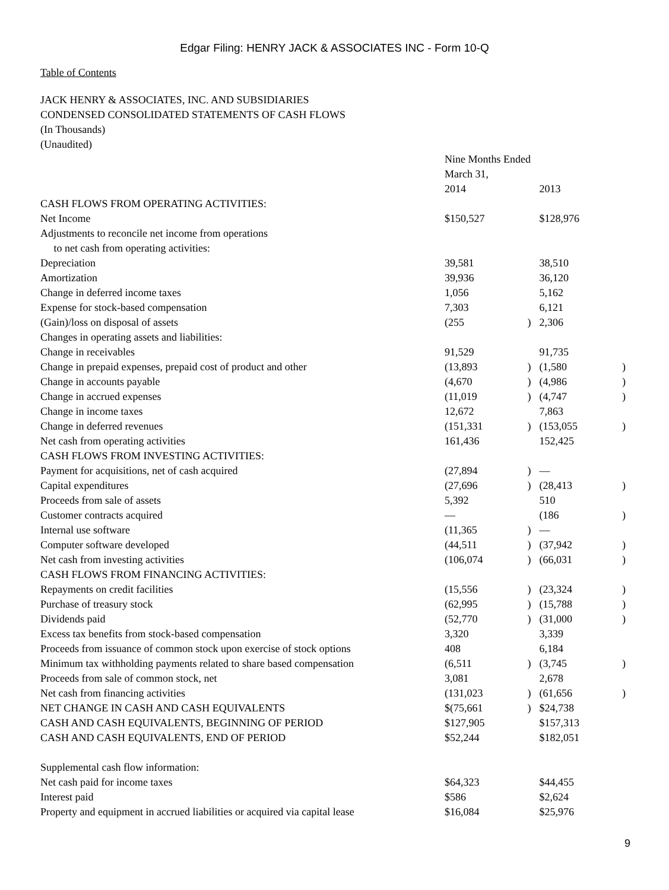Edgar Filing: HENRY JACK & ASSOCIATES INC - Form 10-Q
Table of Contents
JACK HENRY & ASSOCIATES, INC. AND SUBSIDIARIES
CONDENSED CONSOLIDATED STATEMENTS OF CASH FLOWS
(In Thousands)
(Unaudited)
| | Nine Months Ended | | | |
| | March 31, | | | |
| | 2014 | | 2013 | |
| CASH FLOWS FROM OPERATING ACTIVITIES: | | | | |
| Net Income | $150,527 | | $128,976 | |
| Adjustments to reconcile net income from operations | | | | |
| to net cash from operating activities: | | | | |
| Depreciation | 39,581 | | 38,510 | |
| Amortization | 39,936 | | 36,120 | |
| Change in deferred income taxes | 1,056 | | 5,162 | |
| Expense for stock-based compensation | 7,303 | | 6,121 | |
| (Gain)/loss on disposal of assets | (255 | ) | 2,306 | |
| Changes in operating assets and liabilities: | | | | |
| Change in receivables | 91,529 | | 91,735 | |
| Change in prepaid expenses, prepaid cost of product and other | (13,893 | ) | (1,580 | ) |
| Change in accounts payable | (4,670 | ) | (4,986 | ) |
| Change in accrued expenses | (11,019 | ) | (4,747 | ) |
| Change in income taxes | 12,672 | | 7,863 | |
| Change in deferred revenues | (151,331 | ) | (153,055 | ) |
| Net cash from operating activities | 161,436 | | 152,425 | |
| CASH FLOWS FROM INVESTING ACTIVITIES: | | | | |
| Payment for acquisitions, net of cash acquired | (27,894 | ) | — | |
| Capital expenditures | (27,696 | ) | (28,413 | ) |
| Proceeds from sale of assets | 5,392 | | 510 | |
| Customer contracts acquired | — | | (186 | ) |
| Internal use software | (11,365 | ) | — | |
| Computer software developed | (44,511 | ) | (37,942 | ) |
| Net cash from investing activities | (106,074 | ) | (66,031 | ) |
| CASH FLOWS FROM FINANCING ACTIVITIES: | | | | |
| Repayments on credit facilities | (15,556 | ) | (23,324 | ) |
| Purchase of treasury stock | (62,995 | ) | (15,788 | ) |
| Dividends paid | (52,770 | ) | (31,000 | ) |
| Excess tax benefits from stock-based compensation | 3,320 | | 3,339 | |
| Proceeds from issuance of common stock upon exercise of stock options | 408 | | 6,184 | |
| Minimum tax withholding payments related to share based compensation | (6,511 | ) | (3,745 | ) |
| Proceeds from sale of common stock, net | 3,081 | | 2,678 | |
| Net cash from financing activities | (131,023 | ) | (61,656 | ) |
| NET CHANGE IN CASH AND CASH EQUIVALENTS | $(75,661 | ) | $24,738 | |
| CASH AND CASH EQUIVALENTS, BEGINNING OF PERIOD | $127,905 | | $157,313 | |
| CASH AND CASH EQUIVALENTS, END OF PERIOD | $52,244 | | $182,051 | |
| Supplemental cash flow information: | | | | |
| Net cash paid for income taxes | $64,323 | | $44,455 | |
| Interest paid | $586 | | $2,624 | |
| Property and equipment in accrued liabilities or acquired via capital lease | $16,084 | | $25,976 | |
9